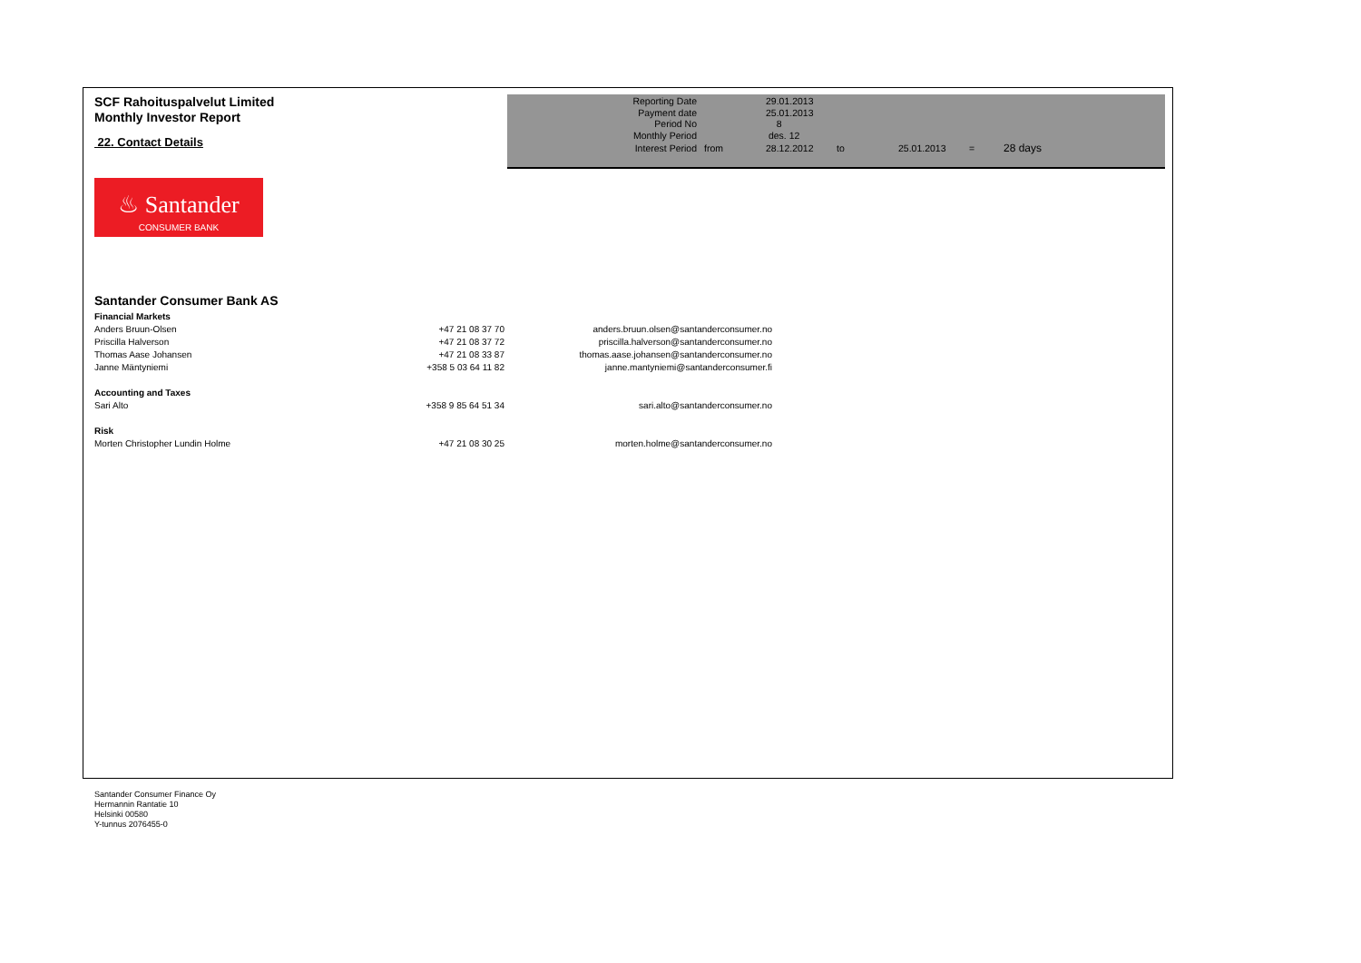SCF Rahoituspalvelut Limited
Monthly Investor Report
22. Contact Details
| Reporting Date | | 29.01.2013 | | | | |
| Payment date Period No | | 25.01.2013 8 | | | | |
| Monthly Period | | des. 12 | | | | |
| Interest Period | from | 28.12.2012 | to | 25.01.2013 | = | 28 days |
♨ Santander
CONSUMER BANK
Santander Consumer Bank AS
| Financial Markets | | |
| Anders Bruun-Olsen | +47 21 08 37 70 | anders.bruun.olsen@santanderconsumer.no |
| Priscilla Halverson | +47 21 08 37 72 | priscilla.halverson@santanderconsumer.no |
| Thomas Aase Johansen | +47 21 08 33 87 | thomas.aase.johansen@santanderconsumer.no |
| Janne Mäntyniemi | +358 5 03 64 11 82 | janne.mantyniemi@santanderconsumer.fi |
| Accounting and Taxes | | |
| Sari Alto | +358 9 85 64 51 34 | sari.alto@santanderconsumer.no |
| Risk | | |
| Morten Christopher Lundin Holme | +47 21 08 30 25 | morten.holme@santanderconsumer.no |
Santander Consumer Finance Oy
Hermannin Rantatie 10
Helsinki 00580
Y-tunnus 2076455-0